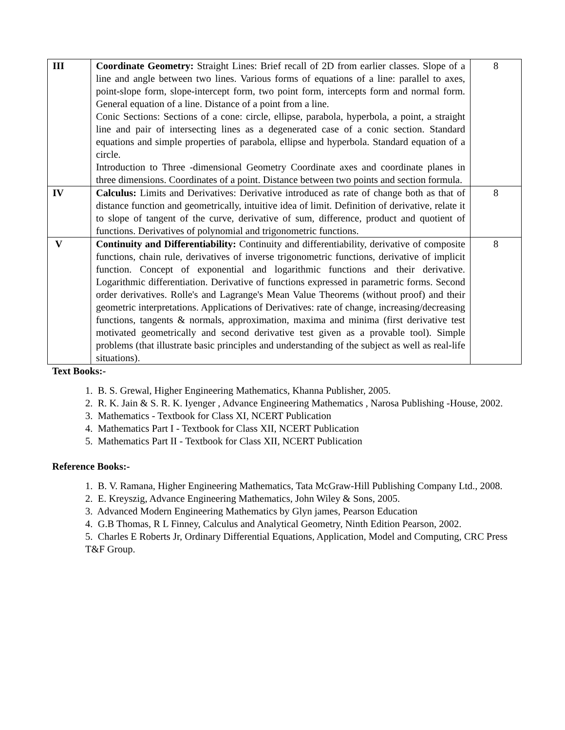| III | Coordinate Geometry: Straight Lines: Brief recall of 2D from earlier classes. Slope of a line and angle between two lines. Various forms of equations of a line: parallel to axes, point-slope form, slope-intercept form, two point form, intercepts form and normal form. General equation of a line. Distance of a point from a line. Conic Sections: Sections of a cone: circle, ellipse, parabola, hyperbola, a point, a straight line and pair of intersecting lines as a degenerated case of a conic section. Standard equations and simple properties of parabola, ellipse and hyperbola. Standard equation of a circle. Introduction to Three -dimensional Geometry Coordinate axes and coordinate planes in three dimensions. Coordinates of a point. Distance between two points and section formula. | 8 |
| IV | Calculus: Limits and Derivatives: Derivative introduced as rate of change both as that of distance function and geometrically, intuitive idea of limit. Definition of derivative, relate it to slope of tangent of the curve, derivative of sum, difference, product and quotient of functions. Derivatives of polynomial and trigonometric functions. | 8 |
| V | Continuity and Differentiability: Continuity and differentiability, derivative of composite functions, chain rule, derivatives of inverse trigonometric functions, derivative of implicit function. Concept of exponential and logarithmic functions and their derivative. Logarithmic differentiation. Derivative of functions expressed in parametric forms. Second order derivatives. Rolle's and Lagrange's Mean Value Theorems (without proof) and their geometric interpretations. Applications of Derivatives: rate of change, increasing/decreasing functions, tangents & normals, approximation, maxima and minima (first derivative test motivated geometrically and second derivative test given as a provable tool). Simple problems (that illustrate basic principles and understanding of the subject as well as real-life situations). | 8 |
Text Books:-
1. B. S. Grewal, Higher Engineering Mathematics, Khanna Publisher, 2005.
2. R. K. Jain & S. R. K. Iyenger , Advance Engineering Mathematics , Narosa Publishing -House, 2002.
3. Mathematics - Textbook for Class XI, NCERT Publication
4. Mathematics Part I - Textbook for Class XII, NCERT Publication
5. Mathematics Part II - Textbook for Class XII, NCERT Publication
Reference Books:-
1. B. V. Ramana, Higher Engineering Mathematics, Tata McGraw-Hill Publishing Company Ltd., 2008.
2. E. Kreyszig, Advance Engineering Mathematics, John Wiley & Sons, 2005.
3. Advanced Modern Engineering Mathematics by Glyn james, Pearson Education
4. G.B Thomas, R L Finney, Calculus and Analytical Geometry, Ninth Edition Pearson, 2002.
5. Charles E Roberts Jr, Ordinary Differential Equations, Application, Model and Computing, CRC Press T&F Group.